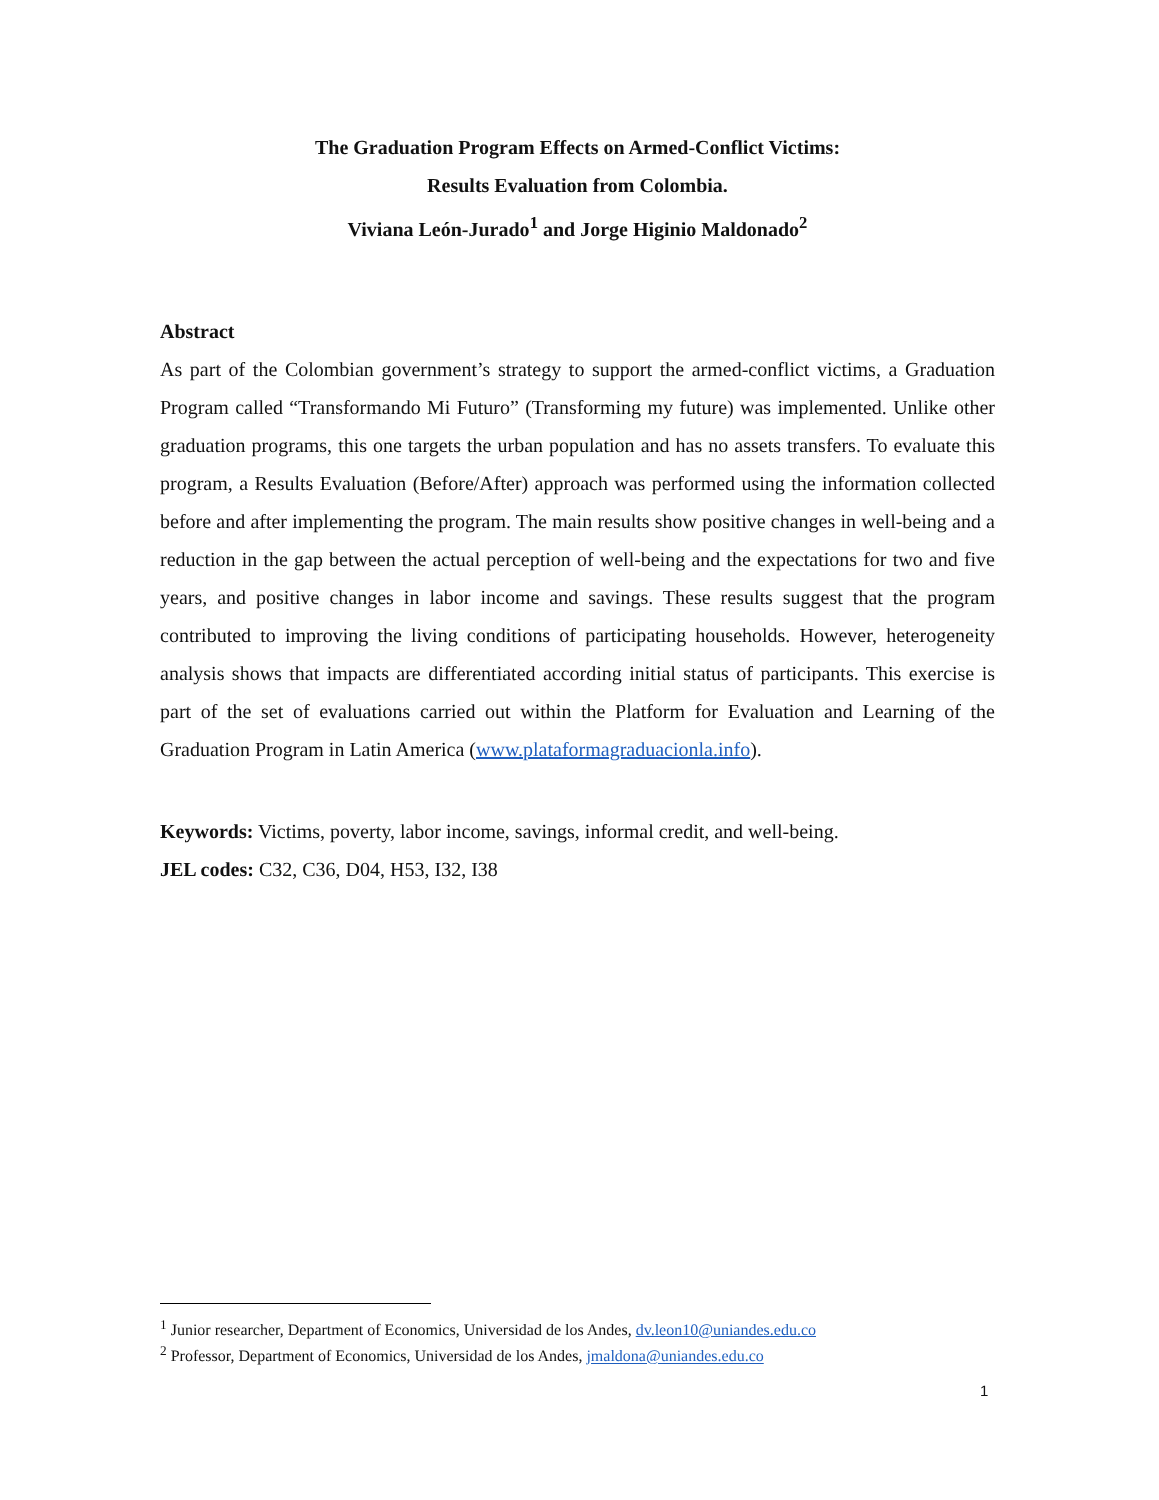The Graduation Program Effects on Armed-Conflict Victims:
Results Evaluation from Colombia.
Viviana León-Jurado<sup>1</sup> and Jorge Higinio Maldonado<sup>2</sup>
Abstract
As part of the Colombian government’s strategy to support the armed-conflict victims, a Graduation Program called “Transformando Mi Futuro” (Transforming my future) was implemented. Unlike other graduation programs, this one targets the urban population and has no assets transfers. To evaluate this program, a Results Evaluation (Before/After) approach was performed using the information collected before and after implementing the program. The main results show positive changes in well-being and a reduction in the gap between the actual perception of well-being and the expectations for two and five years, and positive changes in labor income and savings. These results suggest that the program contributed to improving the living conditions of participating households. However, heterogeneity analysis shows that impacts are differentiated according initial status of participants. This exercise is part of the set of evaluations carried out within the Platform for Evaluation and Learning of the Graduation Program in Latin America (www.plataformagraduacionla.info).
Keywords: Victims, poverty, labor income, savings, informal credit, and well-being.
JEL codes: C32, C36, D04, H53, I32, I38
<sup>1</sup> Junior researcher, Department of Economics, Universidad de los Andes, dv.leon10@uniandes.edu.co
<sup>2</sup> Professor, Department of Economics, Universidad de los Andes, jmaldona@uniandes.edu.co
1